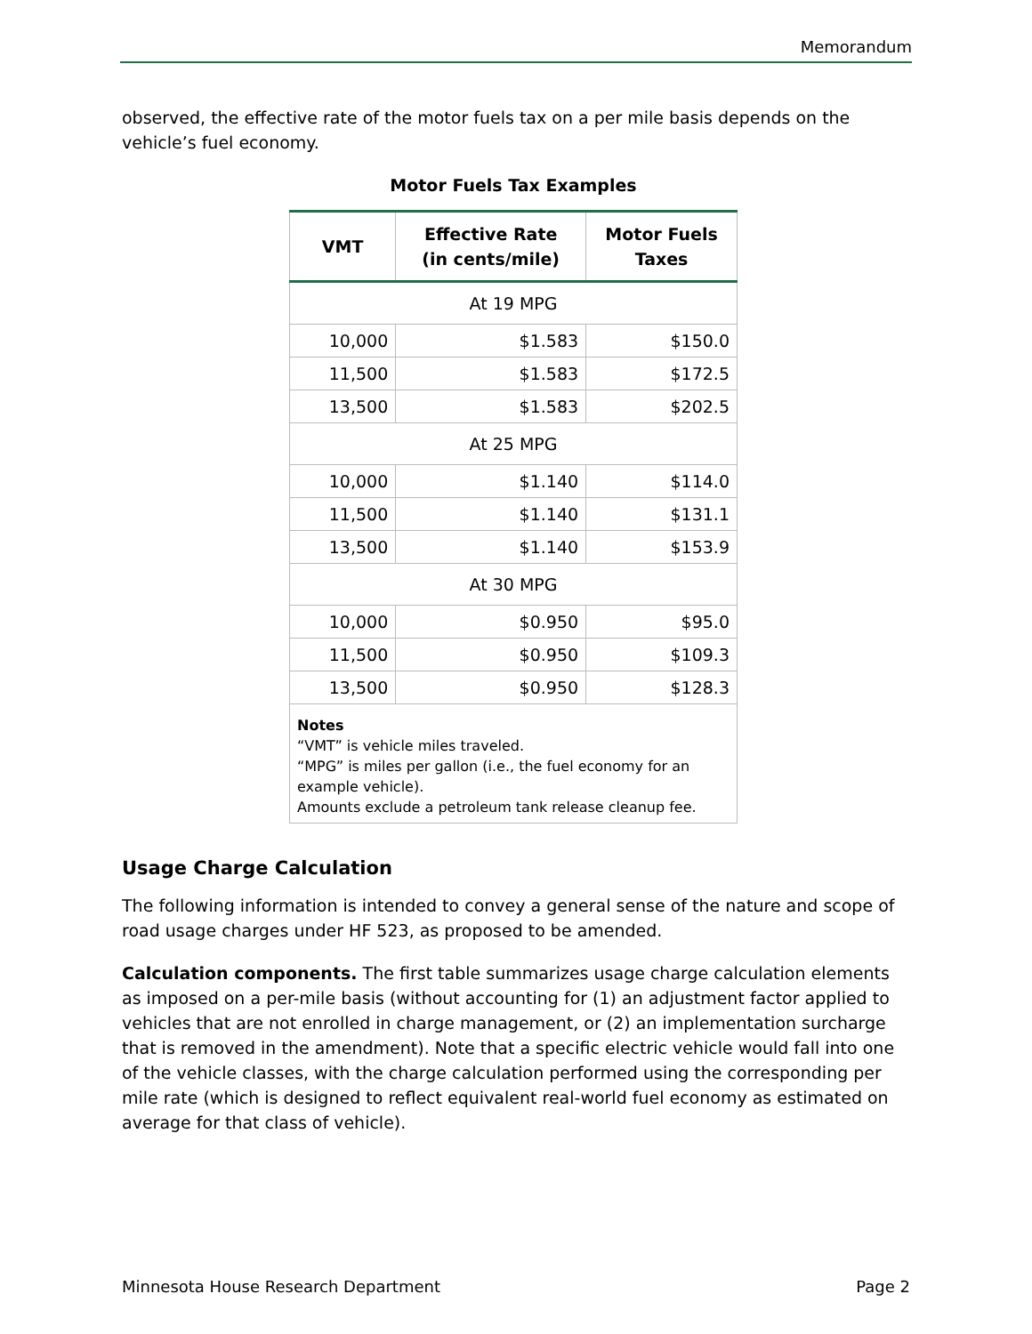Memorandum
observed, the effective rate of the motor fuels tax on a per mile basis depends on the vehicle’s fuel economy.
Motor Fuels Tax Examples
| VMT | Effective Rate (in cents/mile) | Motor Fuels Taxes |
| --- | --- | --- |
| At 19 MPG | | |
| 10,000 | $1.583 | $150.0 |
| 11,500 | $1.583 | $172.5 |
| 13,500 | $1.583 | $202.5 |
| At 25 MPG | | |
| 10,000 | $1.140 | $114.0 |
| 11,500 | $1.140 | $131.1 |
| 13,500 | $1.140 | $153.9 |
| At 30 MPG | | |
| 10,000 | $0.950 | $95.0 |
| 11,500 | $0.950 | $109.3 |
| 13,500 | $0.950 | $128.3 |
| Notes “VMT” is vehicle miles traveled. “MPG” is miles per gallon (i.e., the fuel economy for an example vehicle). Amounts exclude a petroleum tank release cleanup fee. | | |
Usage Charge Calculation
The following information is intended to convey a general sense of the nature and scope of road usage charges under HF 523, as proposed to be amended.
Calculation components. The first table summarizes usage charge calculation elements as imposed on a per-mile basis (without accounting for (1) an adjustment factor applied to vehicles that are not enrolled in charge management, or (2) an implementation surcharge that is removed in the amendment). Note that a specific electric vehicle would fall into one of the vehicle classes, with the charge calculation performed using the corresponding per mile rate (which is designed to reflect equivalent real-world fuel economy as estimated on average for that class of vehicle).
Minnesota House Research Department Page 2